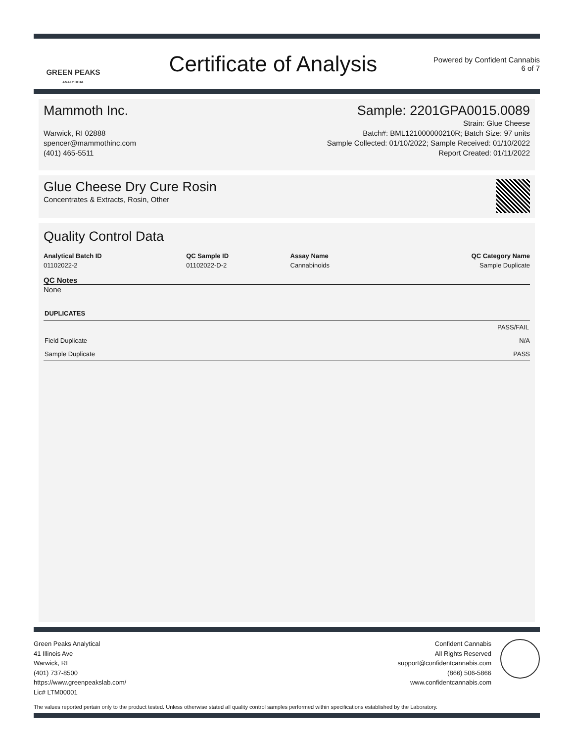GREEN PEAKS
ANALYTICAL
Certificate of Analysis
Powered by Confident Cannabis
6 of 7
Mammoth Inc. Sample: 2201GPA0015.0089
Warwick, RI 02888
spencer@mammothinc.com
(401) 465-5511
Strain: Glue Cheese
Batch#: BML121000000210R; Batch Size: 97 units
Sample Collected: 01/10/2022; Sample Received: 01/10/2022
Report Created: 01/11/2022
Glue Cheese Dry Cure Rosin
Concentrates & Extracts, Rosin, Other
Quality Control Data
| Analytical Batch ID | QC Sample ID | Assay Name | QC Category Name |
| --- | --- | --- | --- |
| 01102022-2 | 01102022-D-2 | Cannabinoids | Sample Duplicate |
QC Notes
None
| DUPLICATES | |
| --- | --- |
| | PASS/FAIL |
| Field Duplicate | N/A |
| Sample Duplicate | PASS |
Green Peaks Analytical
41 Illinois Ave
Warwick, RI
(401) 737-8500
https://www.greenpeakslab.com/
Lic# LTM00001
Confident Cannabis
All Rights Reserved
support@confidentcannabis.com
(866) 506-5866
www.confidentcannabis.com
The values reported pertain only to the product tested. Unless otherwise stated all quality control samples performed within specifications established by the Laboratory.